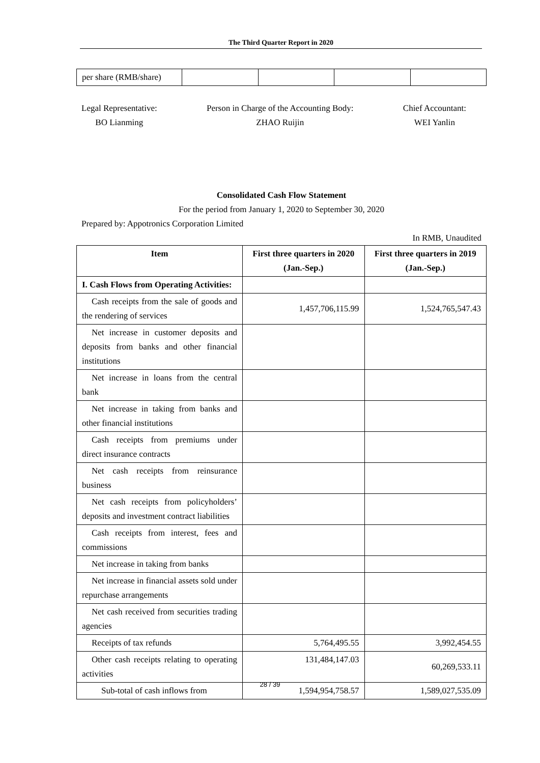The Third Quarter Report in 2020
| per share (RMB/share) | | | | |
Legal Representative:
BO Lianming
Person in Charge of the Accounting Body:
ZHAO Ruijin
Chief Accountant:
WEI Yanlin
Consolidated Cash Flow Statement
For the period from January 1, 2020 to September 30, 2020
Prepared by: Appotronics Corporation Limited
In RMB, Unaudited
| Item | First three quarters in 2020 (Jan.-Sep.) | First three quarters in 2019 (Jan.-Sep.) |
| --- | --- | --- |
| I. Cash Flows from Operating Activities: | | |
| Cash receipts from the sale of goods and the rendering of services | 1,457,706,115.99 | 1,524,765,547.43 |
| Net increase in customer deposits and deposits from banks and other financial institutions | | |
| Net increase in loans from the central bank | | |
| Net increase in taking from banks and other financial institutions | | |
| Cash receipts from premiums under direct insurance contracts | | |
| Net cash receipts from reinsurance business | | |
| Net cash receipts from policyholders’ deposits and investment contract liabilities | | |
| Cash receipts from interest, fees and commissions | | |
| Net increase in taking from banks | | |
| Net increase in financial assets sold under repurchase arrangements | | |
| Net cash received from securities trading agencies | | |
| Receipts of tax refunds | 5,764,495.55 | 3,992,454.55 |
| Other cash receipts relating to operating activities | 131,484,147.03 | 60,269,533.11 |
| Sub-total of cash inflows from | 1,594,954,758.57 | 1,589,027,535.09 |
28 / 39